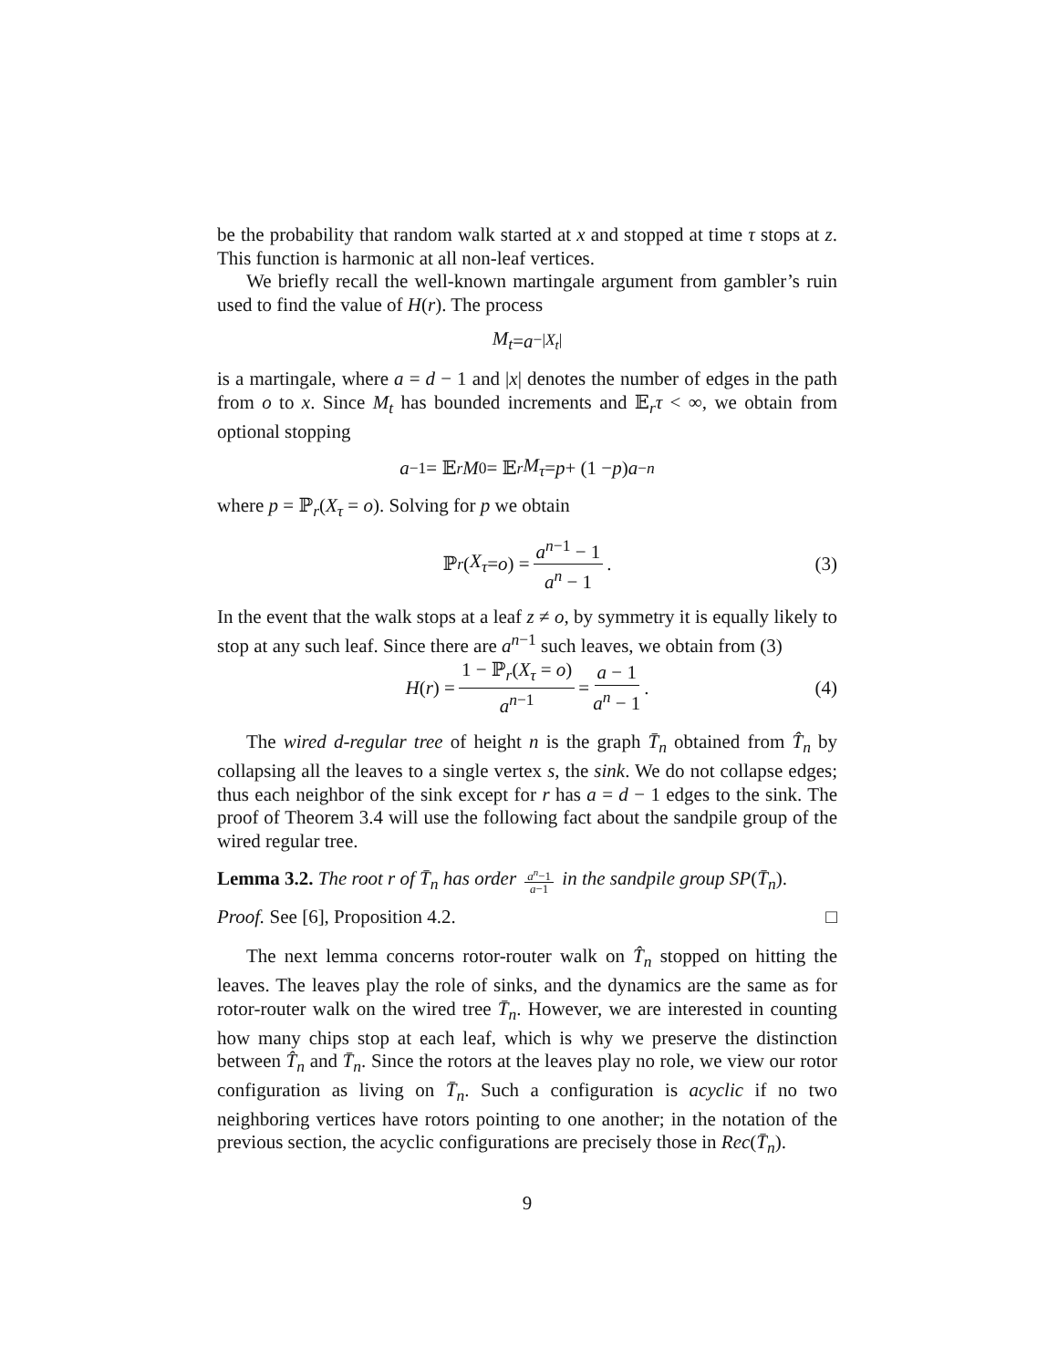be the probability that random walk started at x and stopped at time τ stops at z. This function is harmonic at all non-leaf vertices.
We briefly recall the well-known martingale argument from gambler’s ruin used to find the value of H(r). The process
M<sub>t</sub> = a<sup>−|X<sub>t</sub>|</sup>
is a martingale, where a = d − 1 and |x| denotes the number of edges in the path from o to x. Since M<sub>t</sub> has bounded increments and 𝔼<sub>r</sub>τ < ∞, we obtain from optional stopping
a<sup>−1</sup> = 𝔼<sub>r</sub> M<sub>0</sub> = 𝔼<sub>r</sub> M<sub>τ</sub> = p + (1 − p) a<sup>−n</sup>
where p = ℙ<sub>r</sub>(X<sub>τ</sub> = o). Solving for p we obtain
ℙ<sub>r</sub> (X<sub>τ</sub> = o) = a<sup>n−1</sup> − 1 a<sup>n</sup> − 1. (3)
In the event that the walk stops at a leaf z ≠ o, by symmetry it is equally likely to stop at any such leaf. Since there are a<sup>n−1</sup> such leaves, we obtain from (3)
H (r) = 1 − ℙ<sub>r</sub>(X<sub>τ</sub> = o) a<sup>n−1</sup> = a − 1 a<sup>n</sup> − 1. (4)
The wired d-regular tree of height n is the graph T̄<sub>n</sub> obtained from T̂<sub>n</sub> by collapsing all the leaves to a single vertex s, the sink. We do not collapse edges; thus each neighbor of the sink except for r has a = d − 1 edges to the sink. The proof of Theorem 3.4 will use the following fact about the sandpile group of the wired regular tree.
Lemma 3.2. The root r of T̄<sub>n</sub> has order a<sup>n</sup>−1 a−1 in the sandpile group SP(T̄<sub>n</sub>).
Proof. See [6], Proposition 4.2. □
The next lemma concerns rotor-router walk on T̂<sub>n</sub> stopped on hitting the leaves. The leaves play the role of sinks, and the dynamics are the same as for rotor-router walk on the wired tree T̄<sub>n</sub>. However, we are interested in counting how many chips stop at each leaf, which is why we preserve the distinction between T̂<sub>n</sub> and T̄<sub>n</sub>. Since the rotors at the leaves play no role, we view our rotor configuration as living on T̄<sub>n</sub>. Such a configuration is acyclic if no two neighboring vertices have rotors pointing to one another; in the notation of the previous section, the acyclic configurations are precisely those in Rec(T̄<sub>n</sub>).
9